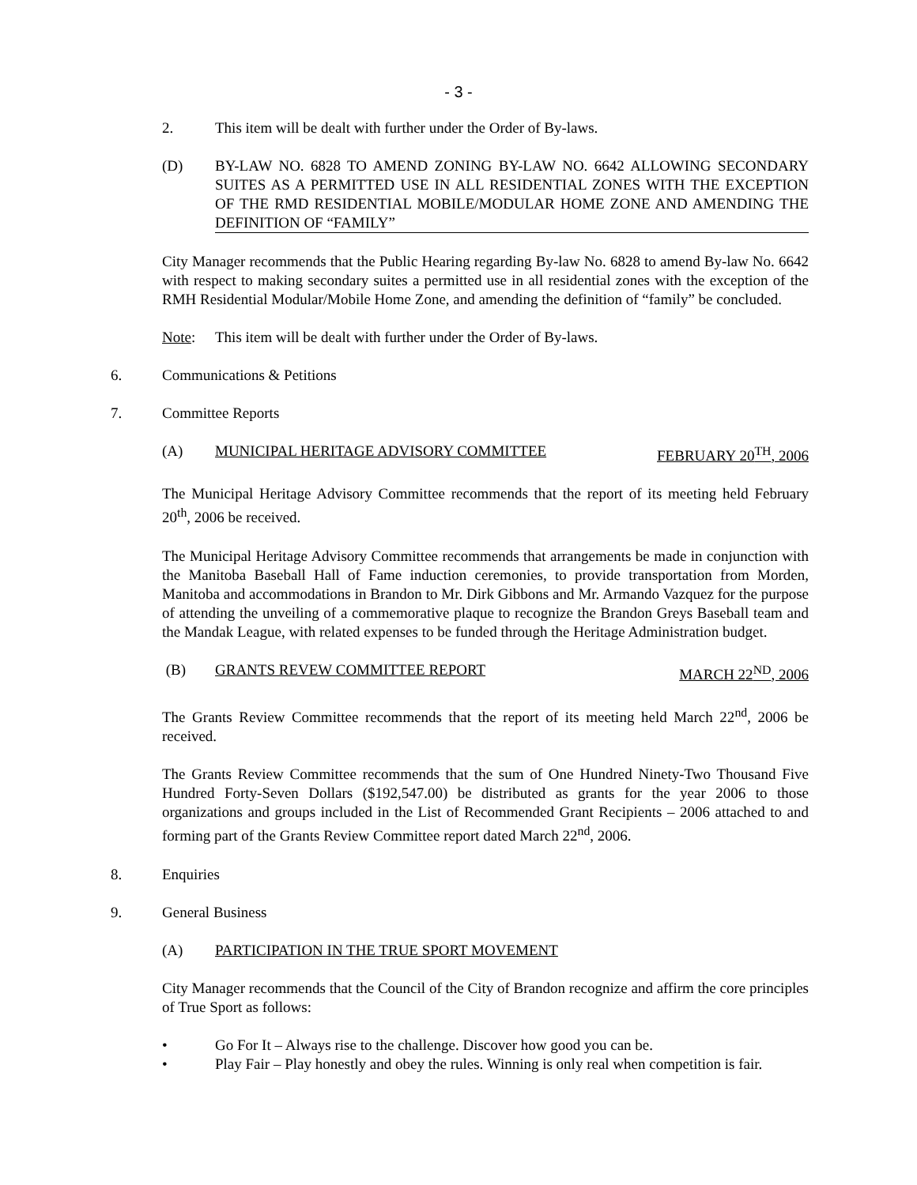- 3 -
2. This item will be dealt with further under the Order of By-laws.
(D) BY-LAW NO. 6828 TO AMEND ZONING BY-LAW NO. 6642 ALLOWING SECONDARY SUITES AS A PERMITTED USE IN ALL RESIDENTIAL ZONES WITH THE EXCEPTION OF THE RMD RESIDENTIAL MOBILE/MODULAR HOME ZONE AND AMENDING THE DEFINITION OF “FAMILY”
City Manager recommends that the Public Hearing regarding By-law No. 6828 to amend By-law No. 6642 with respect to making secondary suites a permitted use in all residential zones with the exception of the RMH Residential Modular/Mobile Home Zone, and amending the definition of “family” be concluded.
Note: This item will be dealt with further under the Order of By-laws.
6. Communications & Petitions
7. Committee Reports
(A) MUNICIPAL HERITAGE ADVISORY COMMITTEE FEBRUARY 20<sup>TH</sup>, 2006
The Municipal Heritage Advisory Committee recommends that the report of its meeting held February 20<sup>th</sup>, 2006 be received.
The Municipal Heritage Advisory Committee recommends that arrangements be made in conjunction with the Manitoba Baseball Hall of Fame induction ceremonies, to provide transportation from Morden, Manitoba and accommodations in Brandon to Mr. Dirk Gibbons and Mr. Armando Vazquez for the purpose of attending the unveiling of a commemorative plaque to recognize the Brandon Greys Baseball team and the Mandak League, with related expenses to be funded through the Heritage Administration budget.
(B) GRANTS REVEW COMMITTEE REPORT MARCH 22<sup>ND</sup>, 2006
The Grants Review Committee recommends that the report of its meeting held March 22<sup>nd</sup>, 2006 be received.
The Grants Review Committee recommends that the sum of One Hundred Ninety-Two Thousand Five Hundred Forty-Seven Dollars ($192,547.00) be distributed as grants for the year 2006 to those organizations and groups included in the List of Recommended Grant Recipients – 2006 attached to and forming part of the Grants Review Committee report dated March 22<sup>nd</sup>, 2006.
8. Enquiries
9. General Business
(A) PARTICIPATION IN THE TRUE SPORT MOVEMENT
City Manager recommends that the Council of the City of Brandon recognize and affirm the core principles of True Sport as follows:
• Go For It – Always rise to the challenge. Discover how good you can be.
• Play Fair – Play honestly and obey the rules. Winning is only real when competition is fair.